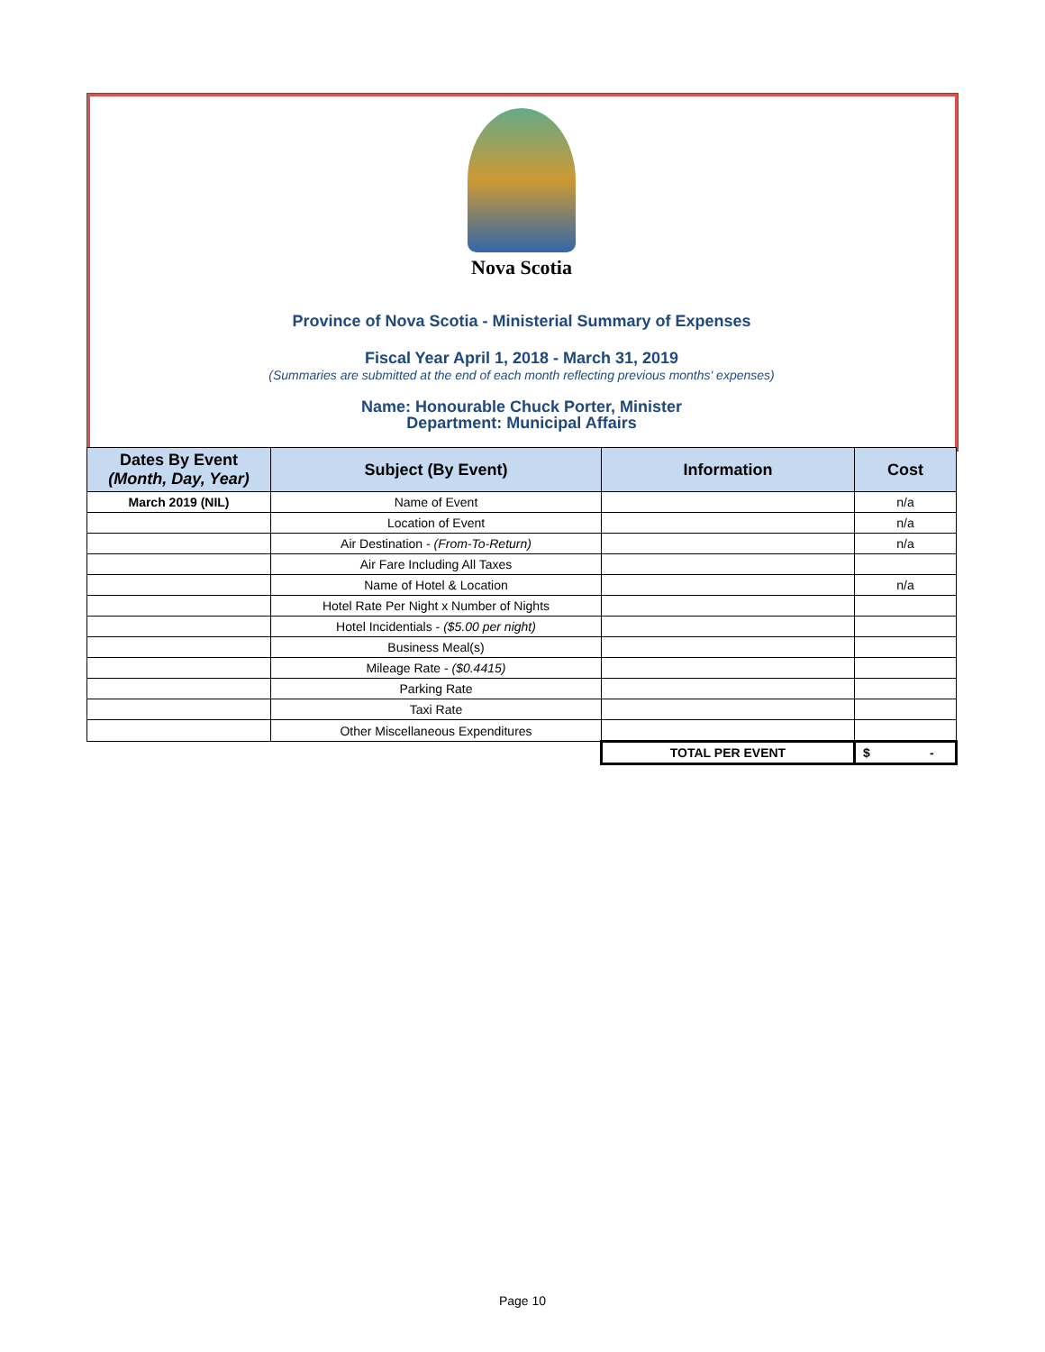Nova Scotia
Province of Nova Scotia - Ministerial Summary of Expenses
Fiscal Year April 1, 2018 - March 31, 2019
(Summaries are submitted at the end of each month reflecting previous months' expenses)
Name: Honourable Chuck Porter, Minister
Department: Municipal Affairs
| Dates By Event (Month, Day, Year) | Subject (By Event) | Information | Cost |
| --- | --- | --- | --- |
| March 2019 (NIL) | Name of Event | | n/a |
| | Location of Event | | n/a |
| | Air Destination - (From-To-Return) | | n/a |
| | Air Fare Including All Taxes | | |
| | Name of Hotel & Location | | n/a |
| | Hotel Rate Per Night x Number of Nights | | |
| | Hotel Incidentials - ($5.00 per night) | | |
| | Business Meal(s) | | |
| | Mileage Rate - ($0.4415) | | |
| | Parking Rate | | |
| | Taxi Rate | | |
| | Other Miscellaneous Expenditures | | |
| | | TOTAL PER EVENT | $ - |
Page 10